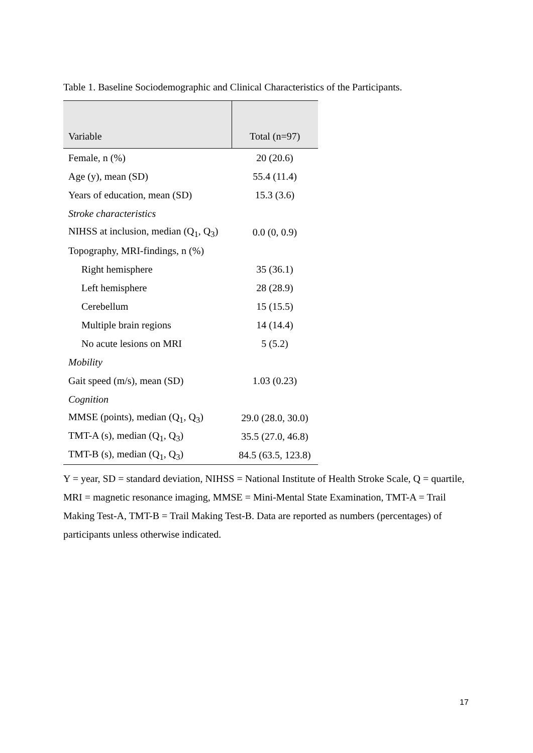Table 1. Baseline Sociodemographic and Clinical Characteristics of the Participants.
| Variable | Total (n=97) |
| --- | --- |
| Female, n (%) | 20 (20.6) |
| Age (y), mean (SD) | 55.4 (11.4) |
| Years of education, mean (SD) | 15.3 (3.6) |
| Stroke characteristics | |
| NIHSS at inclusion, median (Q<sub>1</sub>, Q<sub>3</sub>) | 0.0 (0, 0.9) |
| Topography, MRI-findings, n (%) | |
| Right hemisphere | 35 (36.1) |
| Left hemisphere | 28 (28.9) |
| Cerebellum | 15 (15.5) |
| Multiple brain regions | 14 (14.4) |
| No acute lesions on MRI | 5 (5.2) |
| Mobility | |
| Gait speed (m/s), mean (SD) | 1.03 (0.23) |
| Cognition | |
| MMSE (points), median (Q<sub>1</sub>, Q<sub>3</sub>) | 29.0 (28.0, 30.0) |
| TMT-A (s), median (Q<sub>1</sub>, Q<sub>3</sub>) | 35.5 (27.0, 46.8) |
| TMT-B (s), median (Q<sub>1</sub>, Q<sub>3</sub>) | 84.5 (63.5, 123.8) |
Y = year, SD = standard deviation, NIHSS = National Institute of Health Stroke Scale, Q = quartile, MRI = magnetic resonance imaging, MMSE = Mini-Mental State Examination, TMT-A = Trail Making Test-A, TMT-B = Trail Making Test-B. Data are reported as numbers (percentages) of participants unless otherwise indicated.
17